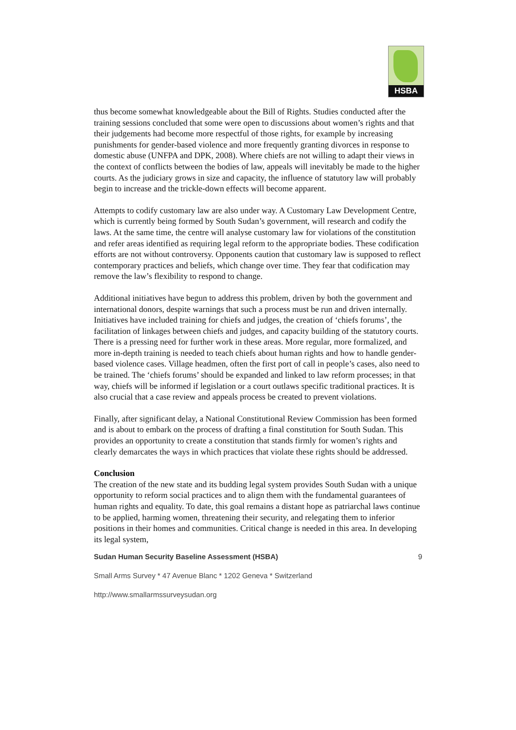HSBA
thus become somewhat knowledgeable about the Bill of Rights. Studies conducted after the training sessions concluded that some were open to discussions about women’s rights and that their judgements had become more respectful of those rights, for example by increasing punishments for gender-based violence and more frequently granting divorces in response to domestic abuse (UNFPA and DPK, 2008). Where chiefs are not willing to adapt their views in the context of conflicts between the bodies of law, appeals will inevitably be made to the higher courts. As the judiciary grows in size and capacity, the influence of statutory law will probably begin to increase and the trickle-down effects will become apparent.
Attempts to codify customary law are also under way. A Customary Law Development Centre, which is currently being formed by South Sudan’s government, will research and codify the laws. At the same time, the centre will analyse customary law for violations of the constitution and refer areas identified as requiring legal reform to the appropriate bodies. These codification efforts are not without controversy. Opponents caution that customary law is supposed to reflect contemporary practices and beliefs, which change over time. They fear that codification may remove the law’s flexibility to respond to change.
Additional initiatives have begun to address this problem, driven by both the government and international donors, despite warnings that such a process must be run and driven internally. Initiatives have included training for chiefs and judges, the creation of ‘chiefs forums’, the facilitation of linkages between chiefs and judges, and capacity building of the statutory courts. There is a pressing need for further work in these areas. More regular, more formalized, and more in-depth training is needed to teach chiefs about human rights and how to handle gender-based violence cases. Village headmen, often the first port of call in people’s cases, also need to be trained. The ‘chiefs forums’ should be expanded and linked to law reform processes; in that way, chiefs will be informed if legislation or a court outlaws specific traditional practices. It is also crucial that a case review and appeals process be created to prevent violations.
Finally, after significant delay, a National Constitutional Review Commission has been formed and is about to embark on the process of drafting a final constitution for South Sudan. This provides an opportunity to create a constitution that stands firmly for women’s rights and clearly demarcates the ways in which practices that violate these rights should be addressed.
Conclusion
The creation of the new state and its budding legal system provides South Sudan with a unique opportunity to reform social practices and to align them with the fundamental guarantees of human rights and equality. To date, this goal remains a distant hope as patriarchal laws continue to be applied, harming women, threatening their security, and relegating them to inferior positions in their homes and communities. Critical change is needed in this area. In developing its legal system,
Sudan Human Security Baseline Assessment (HSBA) 9
Small Arms Survey * 47 Avenue Blanc * 1202 Geneva * Switzerland
http://www.smallarmssurveysudan.org